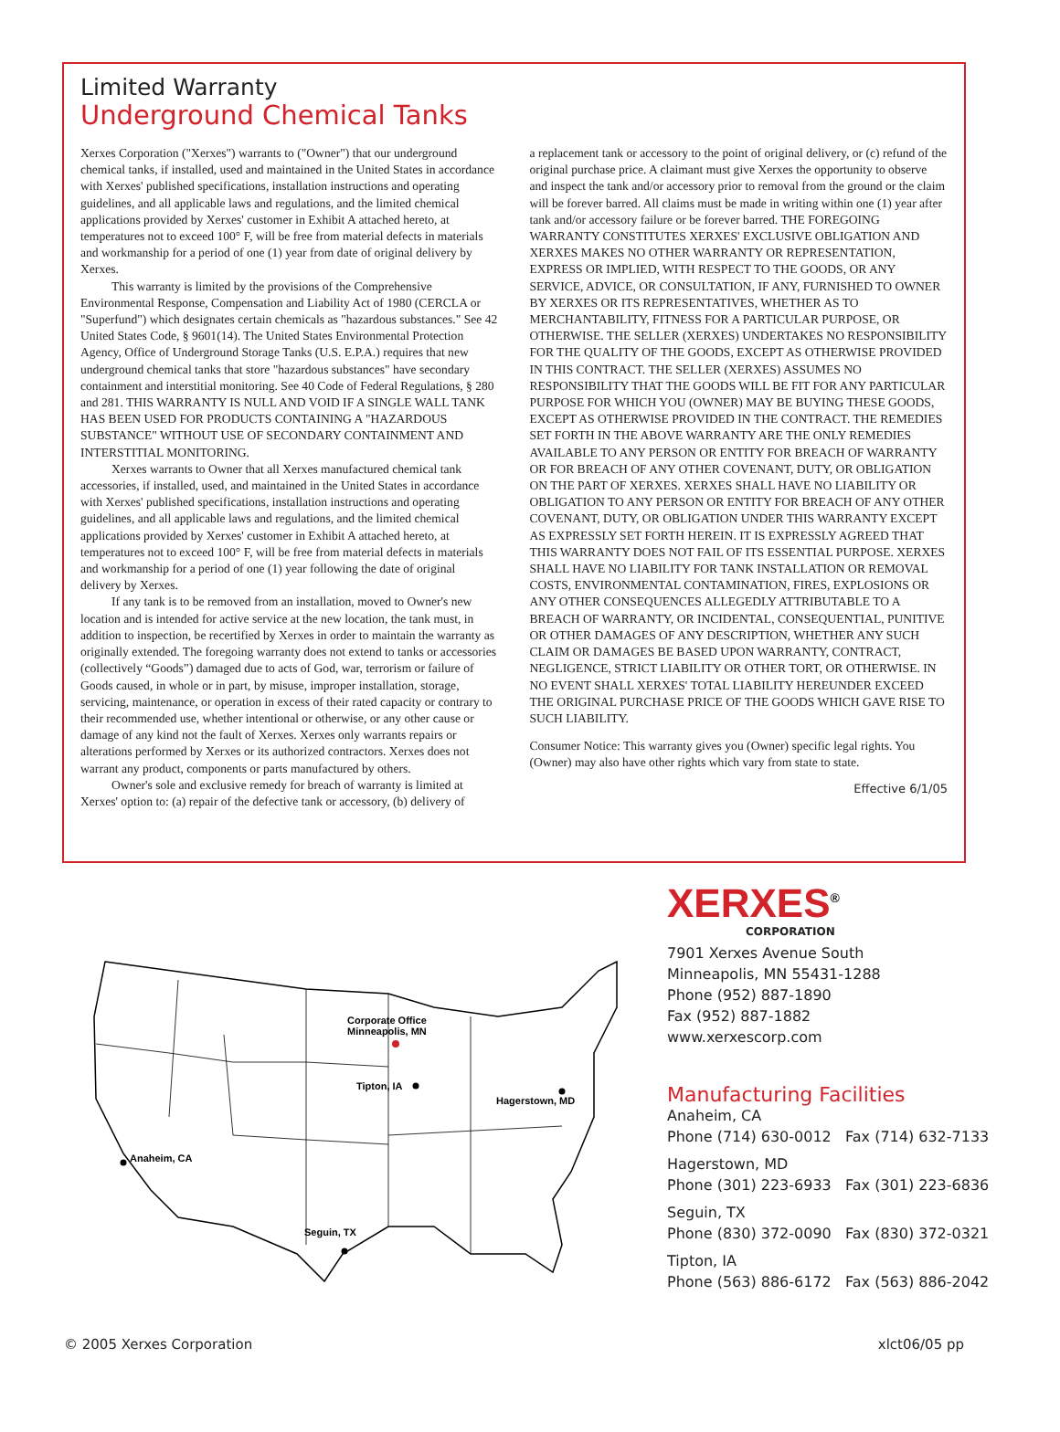Limited Warranty
Underground Chemical Tanks
Xerxes Corporation ("Xerxes") warrants to ("Owner") that our underground chemical tanks, if installed, used and maintained in the United States in accordance with Xerxes' published specifications, installation instructions and operating guidelines, and all applicable laws and regulations, and the limited chemical applications provided by Xerxes' customer in Exhibit A attached hereto, at temperatures not to exceed 100° F, will be free from material defects in materials and workmanship for a period of one (1) year from date of original delivery by Xerxes.
This warranty is limited by the provisions of the Comprehensive Environmental Response, Compensation and Liability Act of 1980 (CERCLA or "Superfund") which designates certain chemicals as "hazardous substances." See 42 United States Code, § 9601(14). The United States Environmental Protection Agency, Office of Underground Storage Tanks (U.S. E.P.A.) requires that new underground chemical tanks that store "hazardous substances" have secondary containment and interstitial monitoring. See 40 Code of Federal Regulations, § 280 and 281. THIS WARRANTY IS NULL AND VOID IF A SINGLE WALL TANK HAS BEEN USED FOR PRODUCTS CONTAINING A "HAZARDOUS SUBSTANCE" WITHOUT USE OF SECONDARY CONTAINMENT AND INTERSTITIAL MONITORING.
Xerxes warrants to Owner that all Xerxes manufactured chemical tank accessories, if installed, used, and maintained in the United States in accordance with Xerxes' published specifications, installation instructions and operating guidelines, and all applicable laws and regulations, and the limited chemical applications provided by Xerxes' customer in Exhibit A attached hereto, at temperatures not to exceed 100° F, will be free from material defects in materials and workmanship for a period of one (1) year following the date of original delivery by Xerxes.
If any tank is to be removed from an installation, moved to Owner's new location and is intended for active service at the new location, the tank must, in addition to inspection, be recertified by Xerxes in order to maintain the warranty as originally extended. The foregoing warranty does not extend to tanks or accessories (collectively “Goods”) damaged due to acts of God, war, terrorism or failure of Goods caused, in whole or in part, by misuse, improper installation, storage, servicing, maintenance, or operation in excess of their rated capacity or contrary to their recommended use, whether intentional or otherwise, or any other cause or damage of any kind not the fault of Xerxes. Xerxes only warrants repairs or alterations performed by Xerxes or its authorized contractors. Xerxes does not warrant any product, components or parts manufactured by others.
Owner's sole and exclusive remedy for breach of warranty is limited at Xerxes' option to: (a) repair of the defective tank or accessory, (b) delivery of
a replacement tank or accessory to the point of original delivery, or (c) refund of the original purchase price. A claimant must give Xerxes the opportunity to observe and inspect the tank and/or accessory prior to removal from the ground or the claim will be forever barred. All claims must be made in writing within one (1) year after tank and/or accessory failure or be forever barred. THE FOREGOING WARRANTY CONSTITUTES XERXES' EXCLUSIVE OBLIGATION AND XERXES MAKES NO OTHER WARRANTY OR REPRESENTATION, EXPRESS OR IMPLIED, WITH RESPECT TO THE GOODS, OR ANY SERVICE, ADVICE, OR CONSULTATION, IF ANY, FURNISHED TO OWNER BY XERXES OR ITS REPRESENTATIVES, WHETHER AS TO MERCHANTABILITY, FITNESS FOR A PARTICULAR PURPOSE, OR OTHERWISE. THE SELLER (XERXES) UNDERTAKES NO RESPONSIBILITY FOR THE QUALITY OF THE GOODS, EXCEPT AS OTHERWISE PROVIDED IN THIS CONTRACT. THE SELLER (XERXES) ASSUMES NO RESPONSIBILITY THAT THE GOODS WILL BE FIT FOR ANY PARTICULAR PURPOSE FOR WHICH YOU (OWNER) MAY BE BUYING THESE GOODS, EXCEPT AS OTHERWISE PROVIDED IN THE CONTRACT. THE REMEDIES SET FORTH IN THE ABOVE WARRANTY ARE THE ONLY REMEDIES AVAILABLE TO ANY PERSON OR ENTITY FOR BREACH OF WARRANTY OR FOR BREACH OF ANY OTHER COVENANT, DUTY, OR OBLIGATION ON THE PART OF XERXES. XERXES SHALL HAVE NO LIABILITY OR OBLIGATION TO ANY PERSON OR ENTITY FOR BREACH OF ANY OTHER COVENANT, DUTY, OR OBLIGATION UNDER THIS WARRANTY EXCEPT AS EXPRESSLY SET FORTH HEREIN. IT IS EXPRESSLY AGREED THAT THIS WARRANTY DOES NOT FAIL OF ITS ESSENTIAL PURPOSE. XERXES SHALL HAVE NO LIABILITY FOR TANK INSTALLATION OR REMOVAL COSTS, ENVIRONMENTAL CONTAMINATION, FIRES, EXPLOSIONS OR ANY OTHER CONSEQUENCES ALLEGEDLY ATTRIBUTABLE TO A BREACH OF WARRANTY, OR INCIDENTAL, CONSEQUENTIAL, PUNITIVE OR OTHER DAMAGES OF ANY DESCRIPTION, WHETHER ANY SUCH CLAIM OR DAMAGES BE BASED UPON WARRANTY, CONTRACT, NEGLIGENCE, STRICT LIABILITY OR OTHER TORT, OR OTHERWISE. IN NO EVENT SHALL XERXES' TOTAL LIABILITY HEREUNDER EXCEED THE ORIGINAL PURCHASE PRICE OF THE GOODS WHICH GAVE RISE TO SUCH LIABILITY.
Consumer Notice: This warranty gives you (Owner) specific legal rights. You (Owner) may also have other rights which vary from state to state.
Effective 6/1/05
Corporate Office
Minneapolis, MN
Tipton, IA
Hagerstown, MD
Anaheim, CA
Seguin, TX
XERXES<sup>®</sup>
CORPORATION
7901 Xerxes Avenue South
Minneapolis, MN 55431-1288
Phone (952) 887-1890
Fax (952) 887-1882
www.xerxescorp.com
Manufacturing Facilities
Anaheim, CA
Phone (714) 630-0012 Fax (714) 632-7133
Hagerstown, MD
Phone (301) 223-6933 Fax (301) 223-6836
Seguin, TX
Phone (830) 372-0090 Fax (830) 372-0321
Tipton, IA
Phone (563) 886-6172 Fax (563) 886-2042
© 2005 Xerxes Corporation xlct06/05 pp